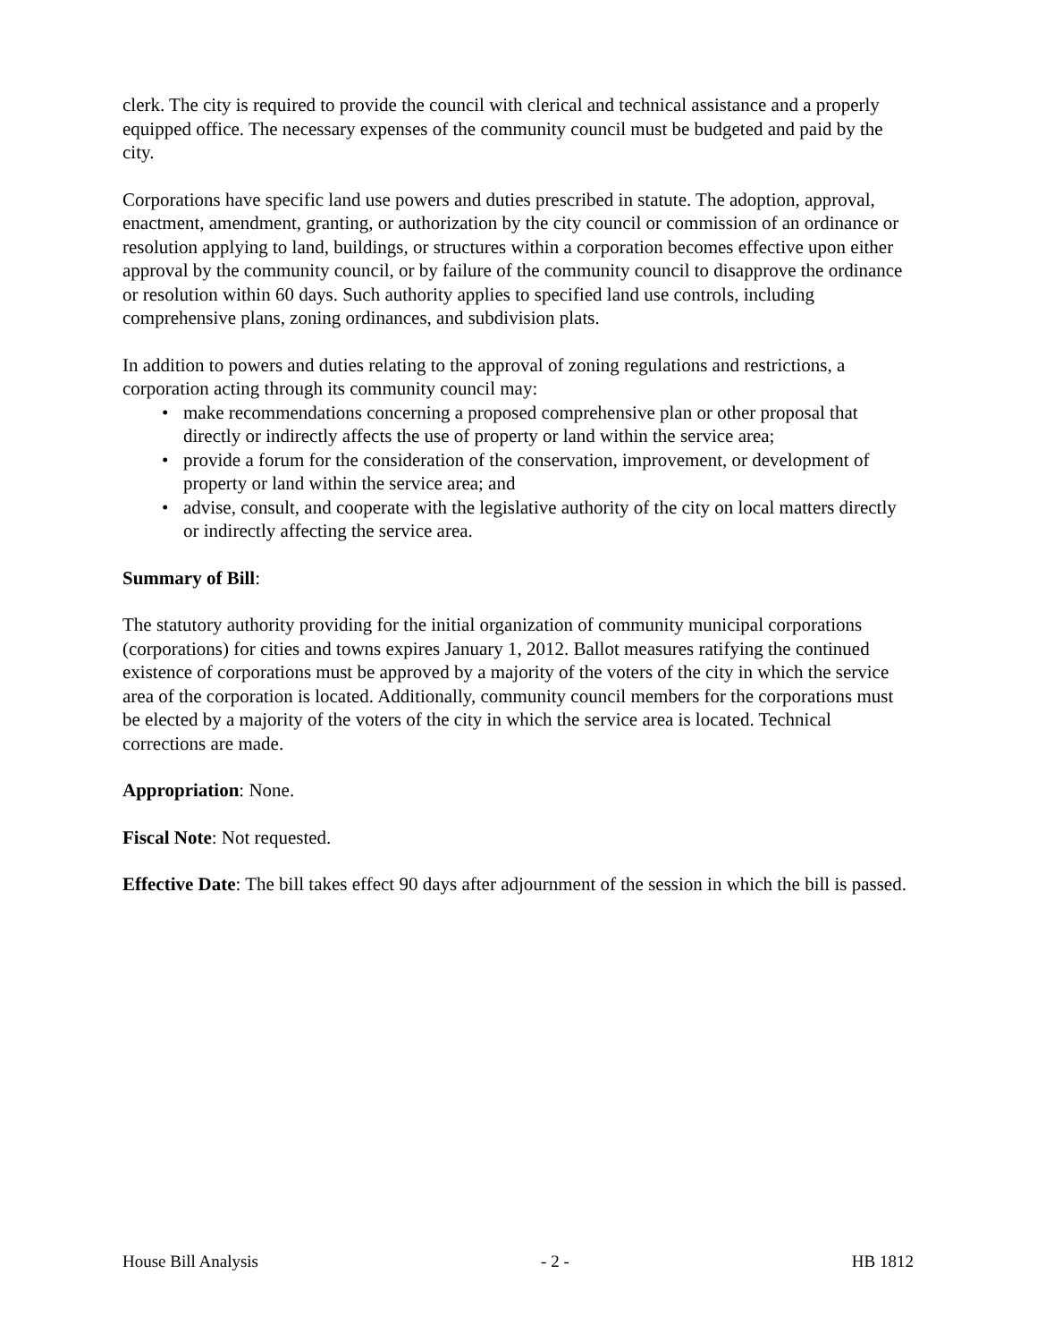clerk. The city is required to provide the council with clerical and technical assistance and a properly equipped office. The necessary expenses of the community council must be budgeted and paid by the city.
Corporations have specific land use powers and duties prescribed in statute. The adoption, approval, enactment, amendment, granting, or authorization by the city council or commission of an ordinance or resolution applying to land, buildings, or structures within a corporation becomes effective upon either approval by the community council, or by failure of the community council to disapprove the ordinance or resolution within 60 days. Such authority applies to specified land use controls, including comprehensive plans, zoning ordinances, and subdivision plats.
In addition to powers and duties relating to the approval of zoning regulations and restrictions, a corporation acting through its community council may:
• make recommendations concerning a proposed comprehensive plan or other proposal that directly or indirectly affects the use of property or land within the service area;
• provide a forum for the consideration of the conservation, improvement, or development of property or land within the service area; and
• advise, consult, and cooperate with the legislative authority of the city on local matters directly or indirectly affecting the service area.
Summary of Bill:
The statutory authority providing for the initial organization of community municipal corporations (corporations) for cities and towns expires January 1, 2012. Ballot measures ratifying the continued existence of corporations must be approved by a majority of the voters of the city in which the service area of the corporation is located. Additionally, community council members for the corporations must be elected by a majority of the voters of the city in which the service area is located. Technical corrections are made.
Appropriation: None.
Fiscal Note: Not requested.
Effective Date: The bill takes effect 90 days after adjournment of the session in which the bill is passed.
House Bill Analysis - 2 - HB 1812